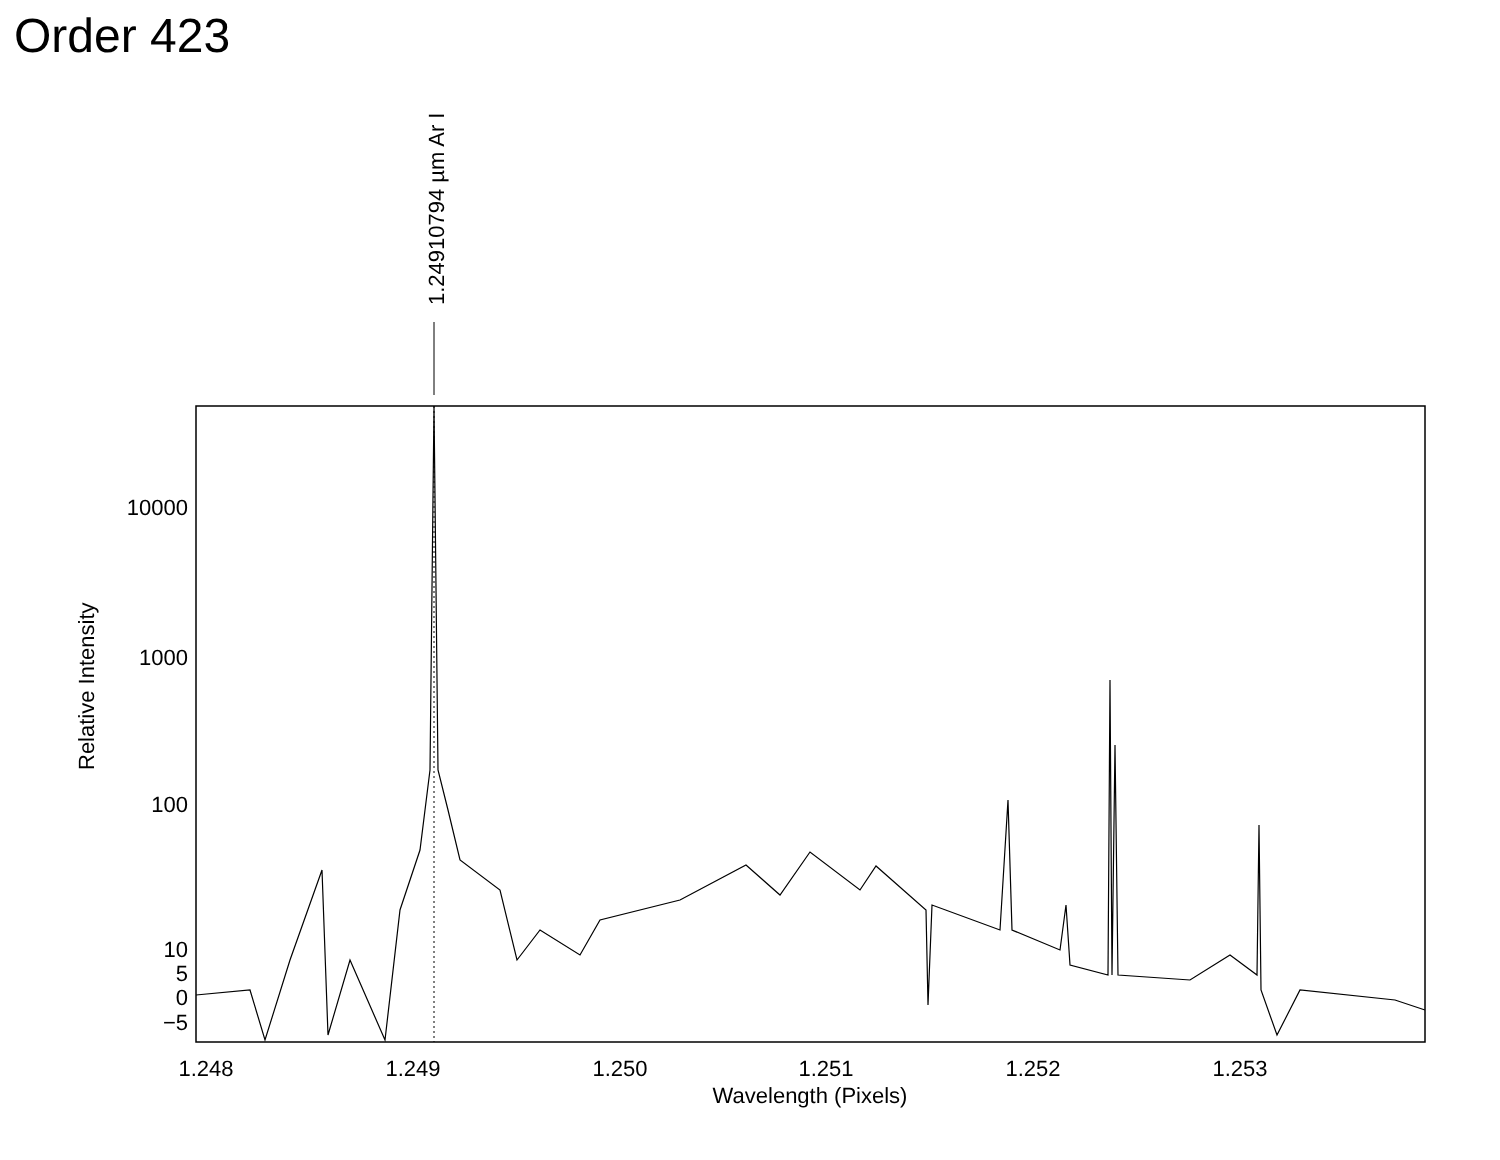Order 423
1.24910794 µm Ar I
10000
1000
100
10
5
0
−5
1.248
1.249
1.250
1.251
1.252
1.253
Wavelength (Pixels)
Relative Intensity